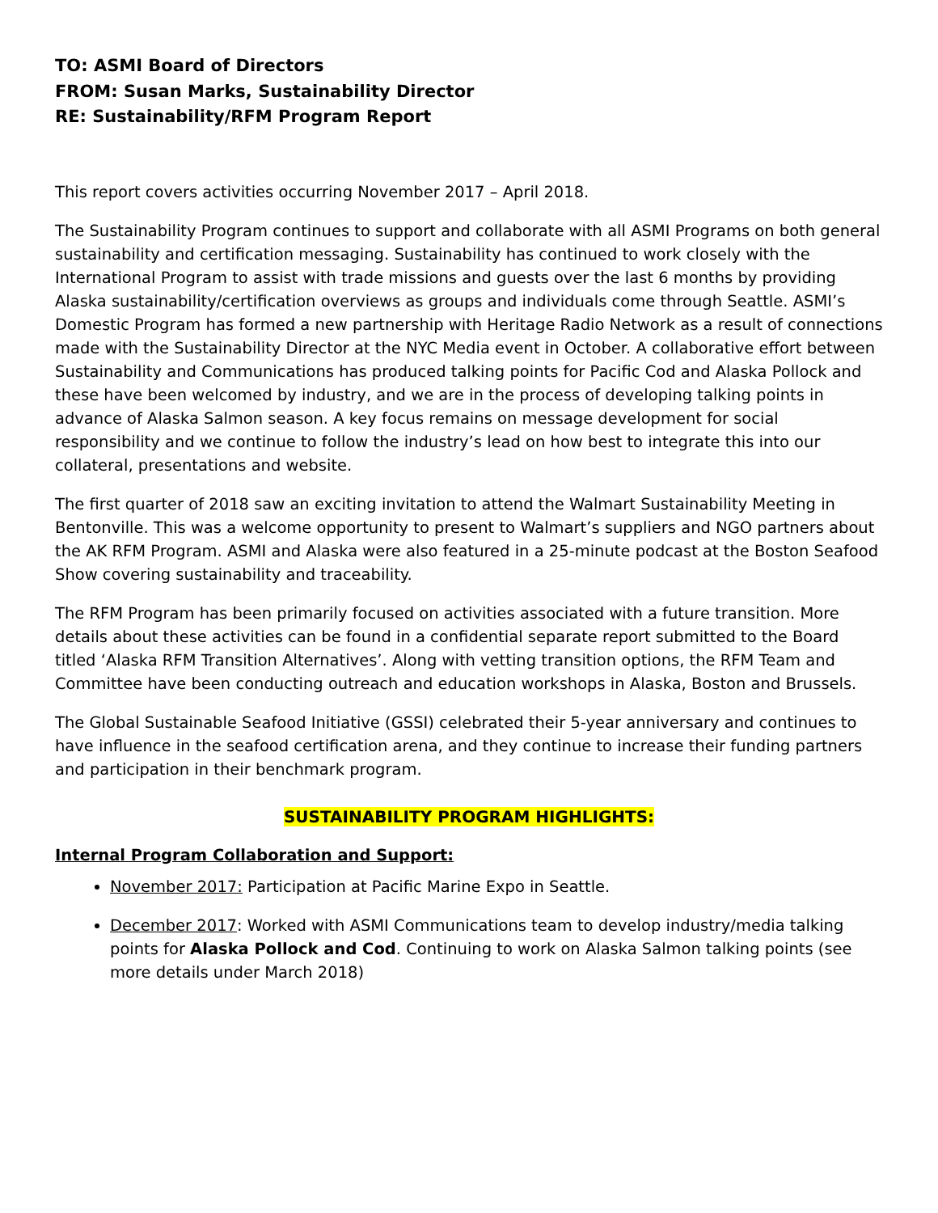TO: ASMI Board of Directors
FROM: Susan Marks, Sustainability Director
RE: Sustainability/RFM Program Report
This report covers activities occurring November 2017 – April 2018.
The Sustainability Program continues to support and collaborate with all ASMI Programs on both general sustainability and certification messaging. Sustainability has continued to work closely with the International Program to assist with trade missions and guests over the last 6 months by providing Alaska sustainability/certification overviews as groups and individuals come through Seattle. ASMI’s Domestic Program has formed a new partnership with Heritage Radio Network as a result of connections made with the Sustainability Director at the NYC Media event in October. A collaborative effort between Sustainability and Communications has produced talking points for Pacific Cod and Alaska Pollock and these have been welcomed by industry, and we are in the process of developing talking points in advance of Alaska Salmon season. A key focus remains on message development for social responsibility and we continue to follow the industry’s lead on how best to integrate this into our collateral, presentations and website.
The first quarter of 2018 saw an exciting invitation to attend the Walmart Sustainability Meeting in Bentonville. This was a welcome opportunity to present to Walmart’s suppliers and NGO partners about the AK RFM Program. ASMI and Alaska were also featured in a 25-minute podcast at the Boston Seafood Show covering sustainability and traceability.
The RFM Program has been primarily focused on activities associated with a future transition. More details about these activities can be found in a confidential separate report submitted to the Board titled ‘Alaska RFM Transition Alternatives’. Along with vetting transition options, the RFM Team and Committee have been conducting outreach and education workshops in Alaska, Boston and Brussels.
The Global Sustainable Seafood Initiative (GSSI) celebrated their 5-year anniversary and continues to have influence in the seafood certification arena, and they continue to increase their funding partners and participation in their benchmark program.
SUSTAINABILITY PROGRAM HIGHLIGHTS:
Internal Program Collaboration and Support:
November 2017: Participation at Pacific Marine Expo in Seattle.
December 2017: Worked with ASMI Communications team to develop industry/media talking points for Alaska Pollock and Cod. Continuing to work on Alaska Salmon talking points (see more details under March 2018)